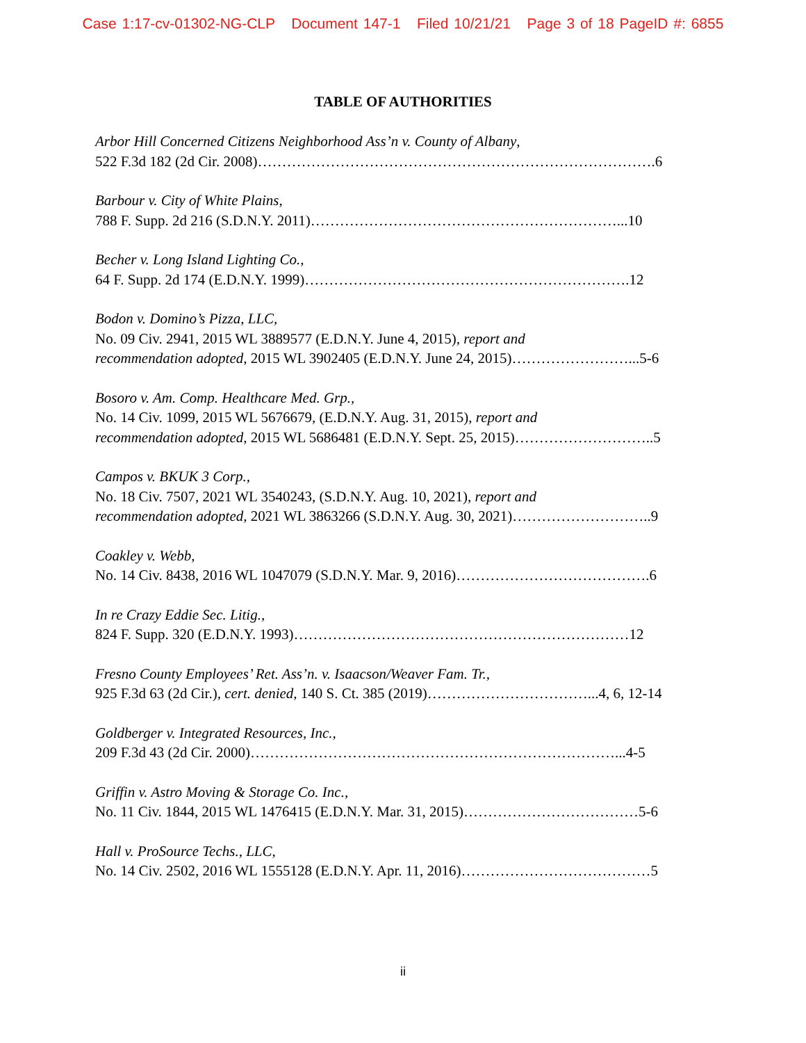Case 1:17-cv-01302-NG-CLP Document 147-1 Filed 10/21/21 Page 3 of 18 PageID #: 6855
TABLE OF AUTHORITIES
Arbor Hill Concerned Citizens Neighborhood Ass’n v. County of Albany,
522 F.3d 182 (2d Cir. 2008)……………………………………………………………………….6
Barbour v. City of White Plains,
788 F. Supp. 2d 216 (S.D.N.Y. 2011)………………………………………………………...10
Becher v. Long Island Lighting Co.,
64 F. Supp. 2d 174 (E.D.N.Y. 1999)………………………………………………………….12
Bodon v. Domino’s Pizza, LLC,
No. 09 Civ. 2941, 2015 WL 3889577 (E.D.N.Y. June 4, 2015), report and
recommendation adopted, 2015 WL 3902405 (E.D.N.Y. June 24, 2015)……………………...5-6
Bosoro v. Am. Comp. Healthcare Med. Grp.,
No. 14 Civ. 1099, 2015 WL 5676679, (E.D.N.Y. Aug. 31, 2015), report and
recommendation adopted, 2015 WL 5686481 (E.D.N.Y. Sept. 25, 2015)………………………..5
Campos v. BKUK 3 Corp.,
No. 18 Civ. 7507, 2021 WL 3540243, (S.D.N.Y. Aug. 10, 2021), report and
recommendation adopted, 2021 WL 3863266 (S.D.N.Y. Aug. 30, 2021)………………………..9
Coakley v. Webb,
No. 14 Civ. 8438, 2016 WL 1047079 (S.D.N.Y. Mar. 9, 2016)………………………………….6
In re Crazy Eddie Sec. Litig.,
824 F. Supp. 320 (E.D.N.Y. 1993)……………………………………………………………12
Fresno County Employees’ Ret. Ass’n. v. Isaacson/Weaver Fam. Tr.,
925 F.3d 63 (2d Cir.), cert. denied, 140 S. Ct. 385 (2019)……………………………...4, 6, 12-14
Goldberger v. Integrated Resources, Inc.,
209 F.3d 43 (2d Cir. 2000)…………………………………………………………………...4-5
Griffin v. Astro Moving & Storage Co. Inc.,
No. 11 Civ. 1844, 2015 WL 1476415 (E.D.N.Y. Mar. 31, 2015)………………………………5-6
Hall v. ProSource Techs., LLC,
No. 14 Civ. 2502, 2016 WL 1555128 (E.D.N.Y. Apr. 11, 2016)…………………………………5
ii